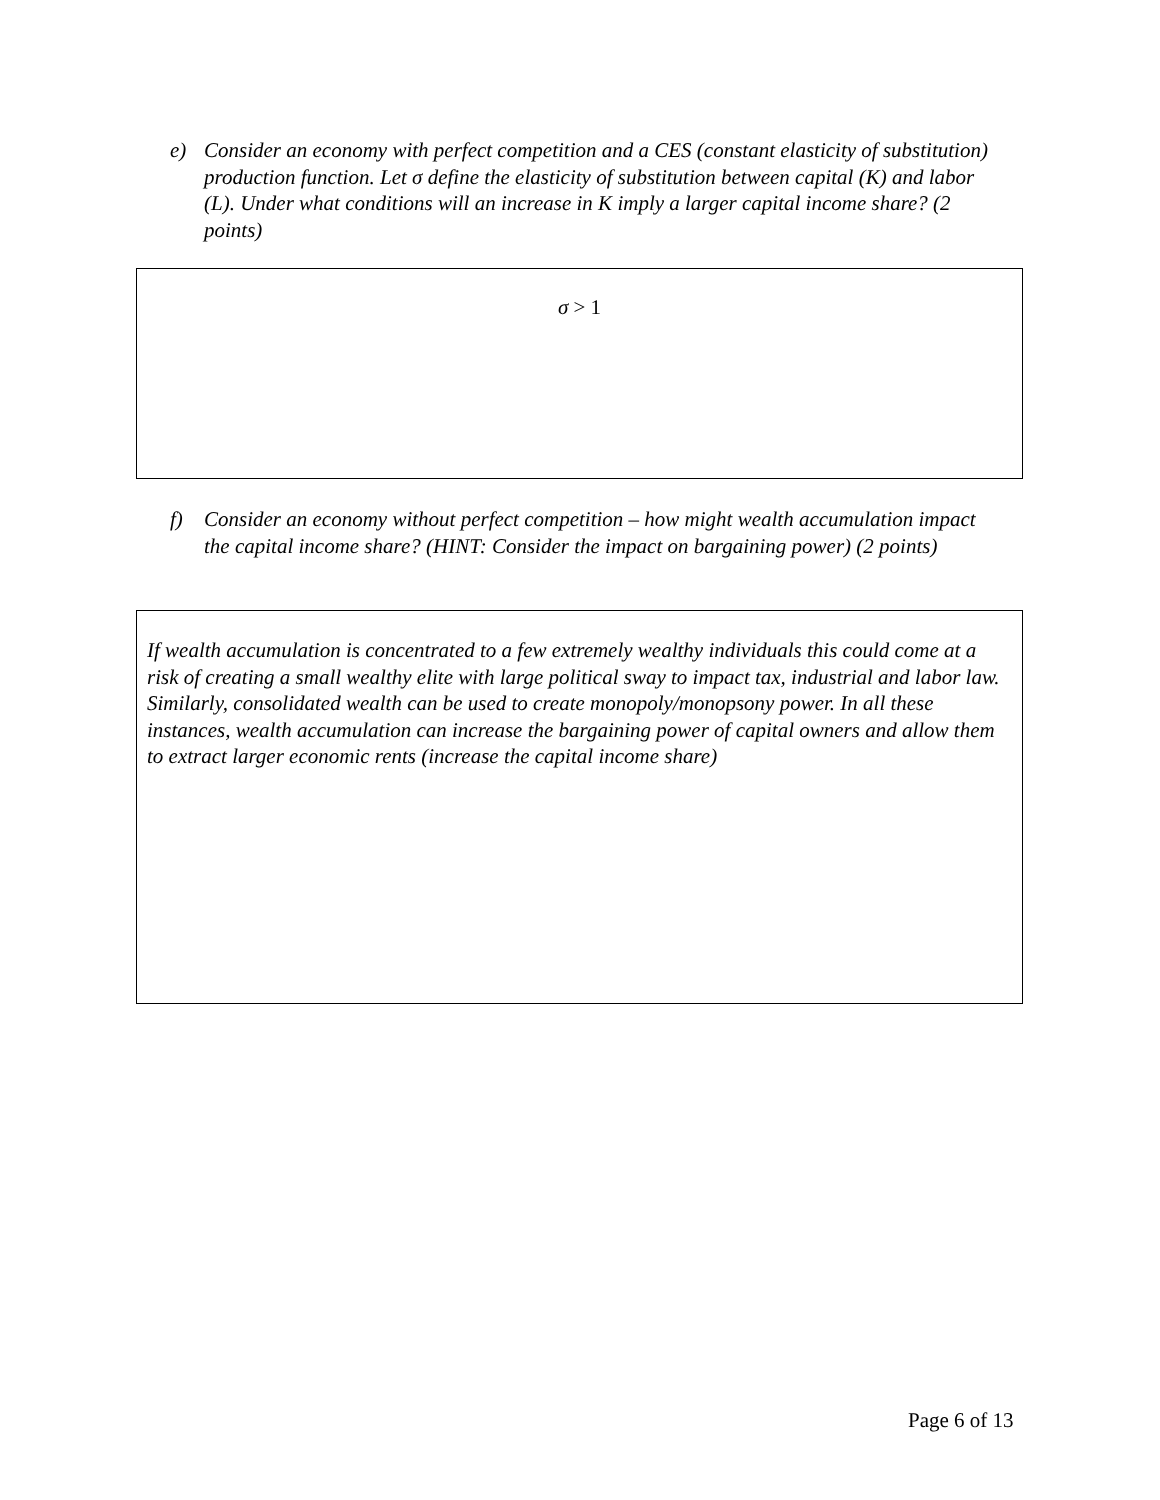e) Consider an economy with perfect competition and a CES (constant elasticity of substitution) production function. Let σ define the elasticity of substitution between capital (K) and labor (L). Under what conditions will an increase in K imply a larger capital income share? (2 points)
σ > 1
f) Consider an economy without perfect competition – how might wealth accumulation impact the capital income share? (HINT: Consider the impact on bargaining power) (2 points)
If wealth accumulation is concentrated to a few extremely wealthy individuals this could come at a risk of creating a small wealthy elite with large political sway to impact tax, industrial and labor law. Similarly, consolidated wealth can be used to create monopoly/monopsony power. In all these instances, wealth accumulation can increase the bargaining power of capital owners and allow them to extract larger economic rents (increase the capital income share)
Page 6 of 13